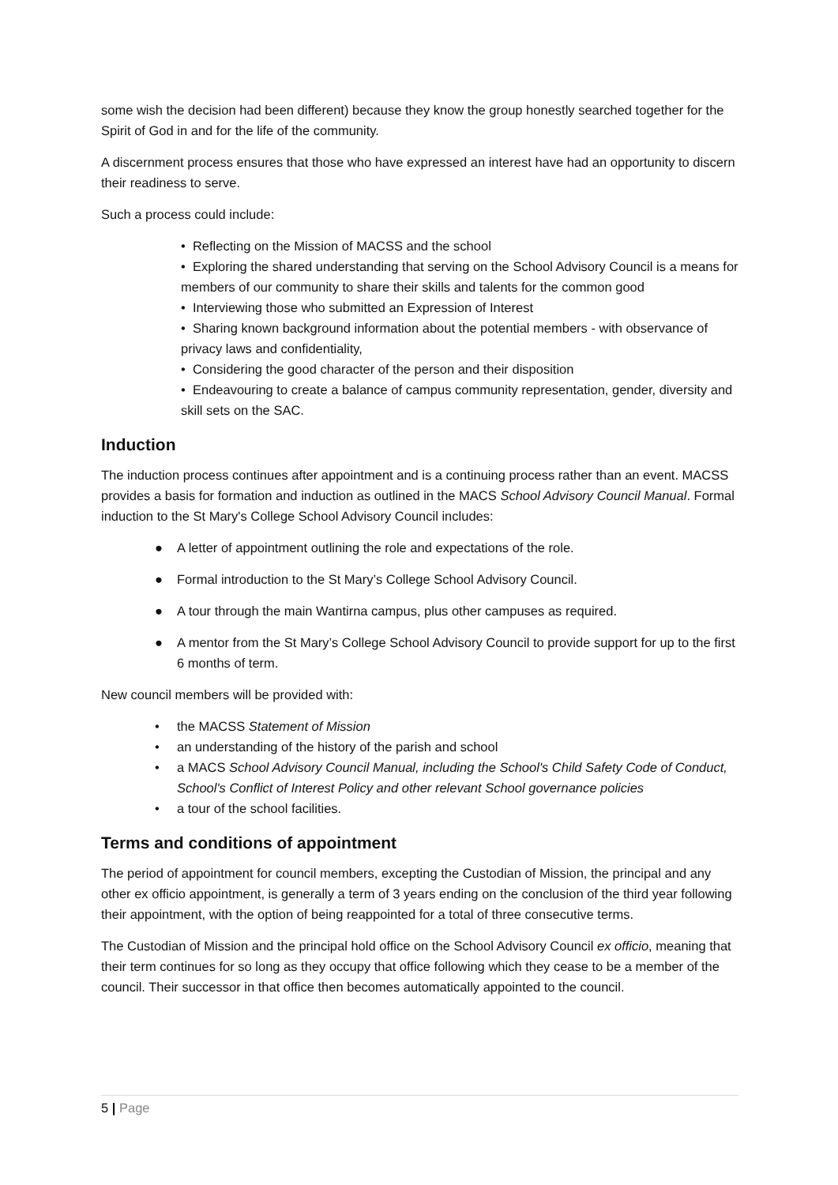some wish the decision had been different) because they know the group honestly searched together for the Spirit of God in and for the life of the community.
A discernment process ensures that those who have expressed an interest have had an opportunity to discern their readiness to serve.
Such a process could include:
• Reflecting on the Mission of MACSS and the school
• Exploring the shared understanding that serving on the School Advisory Council is a means for members of our community to share their skills and talents for the common good
• Interviewing those who submitted an Expression of Interest
• Sharing known background information about the potential members - with observance of privacy laws and confidentiality,
• Considering the good character of the person and their disposition
• Endeavouring to create a balance of campus community representation, gender, diversity and skill sets on the SAC.
Induction
The induction process continues after appointment and is a continuing process rather than an event. MACSS provides a basis for formation and induction as outlined in the MACS School Advisory Council Manual. Formal induction to the St Mary's College School Advisory Council includes:
● A letter of appointment outlining the role and expectations of the role.
● Formal introduction to the St Mary’s College School Advisory Council.
● A tour through the main Wantirna campus, plus other campuses as required.
● A mentor from the St Mary’s College School Advisory Council to provide support for up to the first 6 months of term.
New council members will be provided with:
• the MACSS Statement of Mission
• an understanding of the history of the parish and school
• a MACS School Advisory Council Manual, including the School's Child Safety Code of Conduct, School's Conflict of Interest Policy and other relevant School governance policies
• a tour of the school facilities.
Terms and conditions of appointment
The period of appointment for council members, excepting the Custodian of Mission, the principal and any other ex officio appointment, is generally a term of 3 years ending on the conclusion of the third year following their appointment, with the option of being reappointed for a total of three consecutive terms.
The Custodian of Mission and the principal hold office on the School Advisory Council ex officio, meaning that their term continues for so long as they occupy that office following which they cease to be a member of the council. Their successor in that office then becomes automatically appointed to the council.
5 | Page